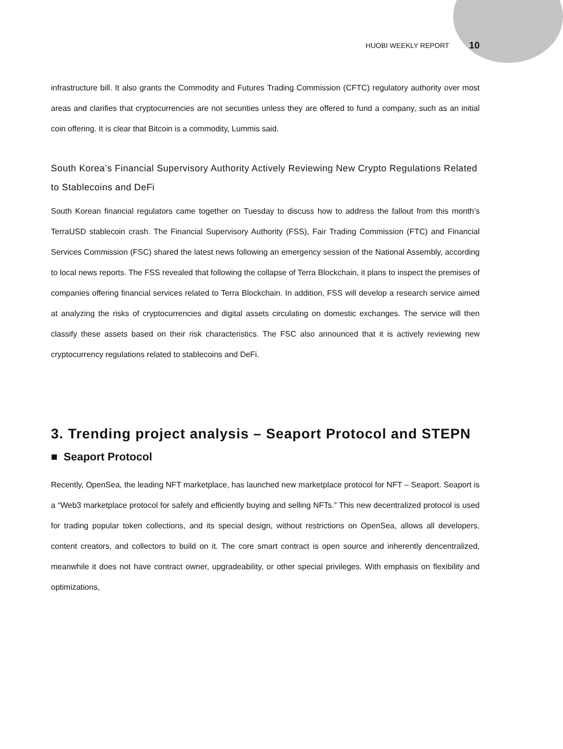HUOBI WEEKLY REPORT 10
infrastructure bill. It also grants the Commodity and Futures Trading Commission (CFTC) regulatory authority over most areas and clarifies that cryptocurrencies are not securities unless they are offered to fund a company, such as an initial coin offering. It is clear that Bitcoin is a commodity, Lummis said.
South Korea’s Financial Supervisory Authority Actively Reviewing New Crypto Regulations Related to Stablecoins and DeFi
South Korean financial regulators came together on Tuesday to discuss how to address the fallout from this month’s TerraUSD stablecoin crash. The Financial Supervisory Authority (FSS), Fair Trading Commission (FTC) and Financial Services Commission (FSC) shared the latest news following an emergency session of the National Assembly, according to local news reports. The FSS revealed that following the collapse of Terra Blockchain, it plans to inspect the premises of companies offering financial services related to Terra Blockchain. In addition, FSS will develop a research service aimed at analyzing the risks of cryptocurrencies and digital assets circulating on domestic exchanges. The service will then classify these assets based on their risk characteristics. The FSC also announced that it is actively reviewing new cryptocurrency regulations related to stablecoins and DeFi.
3. Trending project analysis – Seaport Protocol and STEPN
■ Seaport Protocol
Recently, OpenSea, the leading NFT marketplace, has launched new marketplace protocol for NFT – Seaport. Seaport is a “Web3 marketplace protocol for safely and efficiently buying and selling NFTs.” This new decentralized protocol is used for trading popular token collections, and its special design, without restrictions on OpenSea, allows all developers, content creators, and collectors to build on it. The core smart contract is open source and inherently dencentralized, meanwhile it does not have contract owner, upgradeability, or other special privileges. With emphasis on flexibility and optimizations,